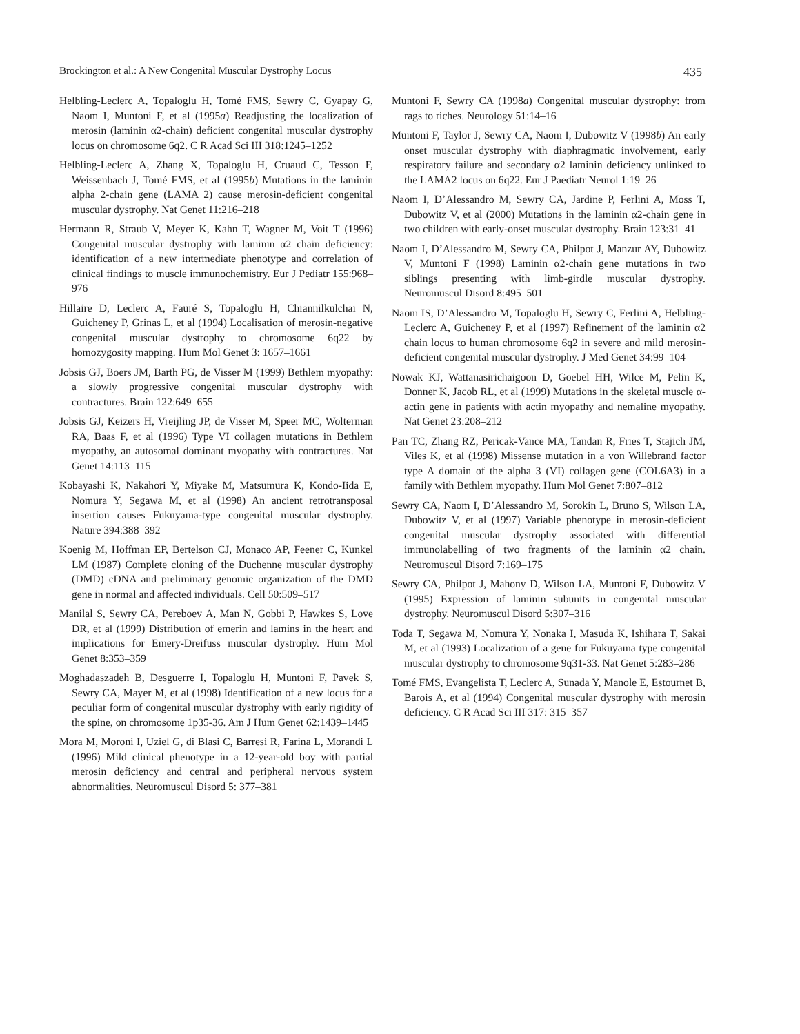Brockington et al.: A New Congenital Muscular Dystrophy Locus 435
Helbling-Leclerc A, Topaloglu H, Tomé FMS, Sewry C, Gyapay G, Naom I, Muntoni F, et al (1995a) Readjusting the localization of merosin (laminin α2-chain) deficient congenital muscular dystrophy locus on chromosome 6q2. C R Acad Sci III 318:1245–1252
Helbling-Leclerc A, Zhang X, Topaloglu H, Cruaud C, Tesson F, Weissenbach J, Tomé FMS, et al (1995b) Mutations in the laminin alpha 2-chain gene (LAMA 2) cause merosin-deficient congenital muscular dystrophy. Nat Genet 11:216–218
Hermann R, Straub V, Meyer K, Kahn T, Wagner M, Voit T (1996) Congenital muscular dystrophy with laminin α2 chain deficiency: identification of a new intermediate phenotype and correlation of clinical findings to muscle immunochemistry. Eur J Pediatr 155:968–976
Hillaire D, Leclerc A, Fauré S, Topaloglu H, Chiannilkulchai N, Guicheney P, Grinas L, et al (1994) Localisation of merosin-negative congenital muscular dystrophy to chromosome 6q22 by homozygosity mapping. Hum Mol Genet 3: 1657–1661
Jobsis GJ, Boers JM, Barth PG, de Visser M (1999) Bethlem myopathy: a slowly progressive congenital muscular dystrophy with contractures. Brain 122:649–655
Jobsis GJ, Keizers H, Vreijling JP, de Visser M, Speer MC, Wolterman RA, Baas F, et al (1996) Type VI collagen mutations in Bethlem myopathy, an autosomal dominant myopathy with contractures. Nat Genet 14:113–115
Kobayashi K, Nakahori Y, Miyake M, Matsumura K, Kondo-Iida E, Nomura Y, Segawa M, et al (1998) An ancient retrotransposal insertion causes Fukuyama-type congenital muscular dystrophy. Nature 394:388–392
Koenig M, Hoffman EP, Bertelson CJ, Monaco AP, Feener C, Kunkel LM (1987) Complete cloning of the Duchenne muscular dystrophy (DMD) cDNA and preliminary genomic organization of the DMD gene in normal and affected individuals. Cell 50:509–517
Manilal S, Sewry CA, Pereboev A, Man N, Gobbi P, Hawkes S, Love DR, et al (1999) Distribution of emerin and lamins in the heart and implications for Emery-Dreifuss muscular dystrophy. Hum Mol Genet 8:353–359
Moghadaszadeh B, Desguerre I, Topaloglu H, Muntoni F, Pavek S, Sewry CA, Mayer M, et al (1998) Identification of a new locus for a peculiar form of congenital muscular dystrophy with early rigidity of the spine, on chromosome 1p35-36. Am J Hum Genet 62:1439–1445
Mora M, Moroni I, Uziel G, di Blasi C, Barresi R, Farina L, Morandi L (1996) Mild clinical phenotype in a 12-year-old boy with partial merosin deficiency and central and peripheral nervous system abnormalities. Neuromuscul Disord 5: 377–381
Muntoni F, Sewry CA (1998a) Congenital muscular dystrophy: from rags to riches. Neurology 51:14–16
Muntoni F, Taylor J, Sewry CA, Naom I, Dubowitz V (1998b) An early onset muscular dystrophy with diaphragmatic involvement, early respiratory failure and secondary α2 laminin deficiency unlinked to the LAMA2 locus on 6q22. Eur J Paediatr Neurol 1:19–26
Naom I, D’Alessandro M, Sewry CA, Jardine P, Ferlini A, Moss T, Dubowitz V, et al (2000) Mutations in the laminin α2-chain gene in two children with early-onset muscular dystrophy. Brain 123:31–41
Naom I, D’Alessandro M, Sewry CA, Philpot J, Manzur AY, Dubowitz V, Muntoni F (1998) Laminin α2-chain gene mutations in two siblings presenting with limb-girdle muscular dystrophy. Neuromuscul Disord 8:495–501
Naom IS, D’Alessandro M, Topaloglu H, Sewry C, Ferlini A, Helbling-Leclerc A, Guicheney P, et al (1997) Refinement of the laminin α2 chain locus to human chromosome 6q2 in severe and mild merosin-deficient congenital muscular dystrophy. J Med Genet 34:99–104
Nowak KJ, Wattanasirichaigoon D, Goebel HH, Wilce M, Pelin K, Donner K, Jacob RL, et al (1999) Mutations in the skeletal muscle α-actin gene in patients with actin myopathy and nemaline myopathy. Nat Genet 23:208–212
Pan TC, Zhang RZ, Pericak-Vance MA, Tandan R, Fries T, Stajich JM, Viles K, et al (1998) Missense mutation in a von Willebrand factor type A domain of the alpha 3 (VI) collagen gene (COL6A3) in a family with Bethlem myopathy. Hum Mol Genet 7:807–812
Sewry CA, Naom I, D’Alessandro M, Sorokin L, Bruno S, Wilson LA, Dubowitz V, et al (1997) Variable phenotype in merosin-deficient congenital muscular dystrophy associated with differential immunolabelling of two fragments of the laminin α2 chain. Neuromuscul Disord 7:169–175
Sewry CA, Philpot J, Mahony D, Wilson LA, Muntoni F, Dubowitz V (1995) Expression of laminin subunits in congenital muscular dystrophy. Neuromuscul Disord 5:307–316
Toda T, Segawa M, Nomura Y, Nonaka I, Masuda K, Ishihara T, Sakai M, et al (1993) Localization of a gene for Fukuyama type congenital muscular dystrophy to chromosome 9q31-33. Nat Genet 5:283–286
Tomé FMS, Evangelista T, Leclerc A, Sunada Y, Manole E, Estournet B, Barois A, et al (1994) Congenital muscular dystrophy with merosin deficiency. C R Acad Sci III 317: 315–357